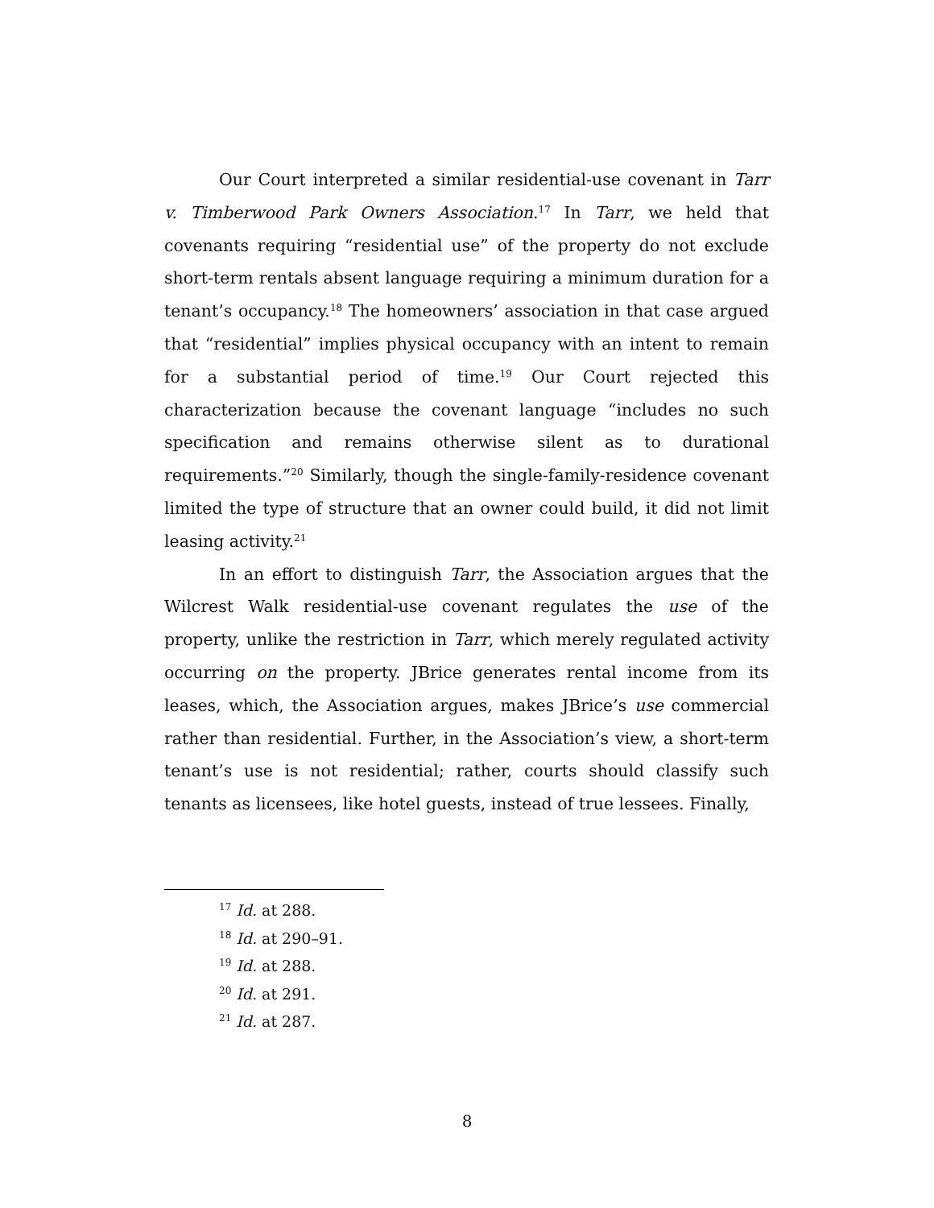Our Court interpreted a similar residential-use covenant in Tarr v. Timberwood Park Owners Association.<sup>17</sup> In Tarr, we held that covenants requiring “residential use” of the property do not exclude short-term rentals absent language requiring a minimum duration for a tenant’s occupancy.<sup>18</sup> The homeowners’ association in that case argued that “residential” implies physical occupancy with an intent to remain for a substantial period of time.<sup>19</sup> Our Court rejected this characterization because the covenant language “includes no such specification and remains otherwise silent as to durational requirements.”<sup>20</sup> Similarly, though the single-family-residence covenant limited the type of structure that an owner could build, it did not limit leasing activity.<sup>21</sup>
In an effort to distinguish Tarr, the Association argues that the Wilcrest Walk residential-use covenant regulates the use of the property, unlike the restriction in Tarr, which merely regulated activity occurring on the property. JBrice generates rental income from its leases, which, the Association argues, makes JBrice’s use commercial rather than residential. Further, in the Association’s view, a short-term tenant’s use is not residential; rather, courts should classify such tenants as licensees, like hotel guests, instead of true lessees. Finally,
<sup>17</sup> Id. at 288.
<sup>18</sup> Id. at 290–91.
<sup>19</sup> Id. at 288.
<sup>20</sup> Id. at 291.
<sup>21</sup> Id. at 287.
8